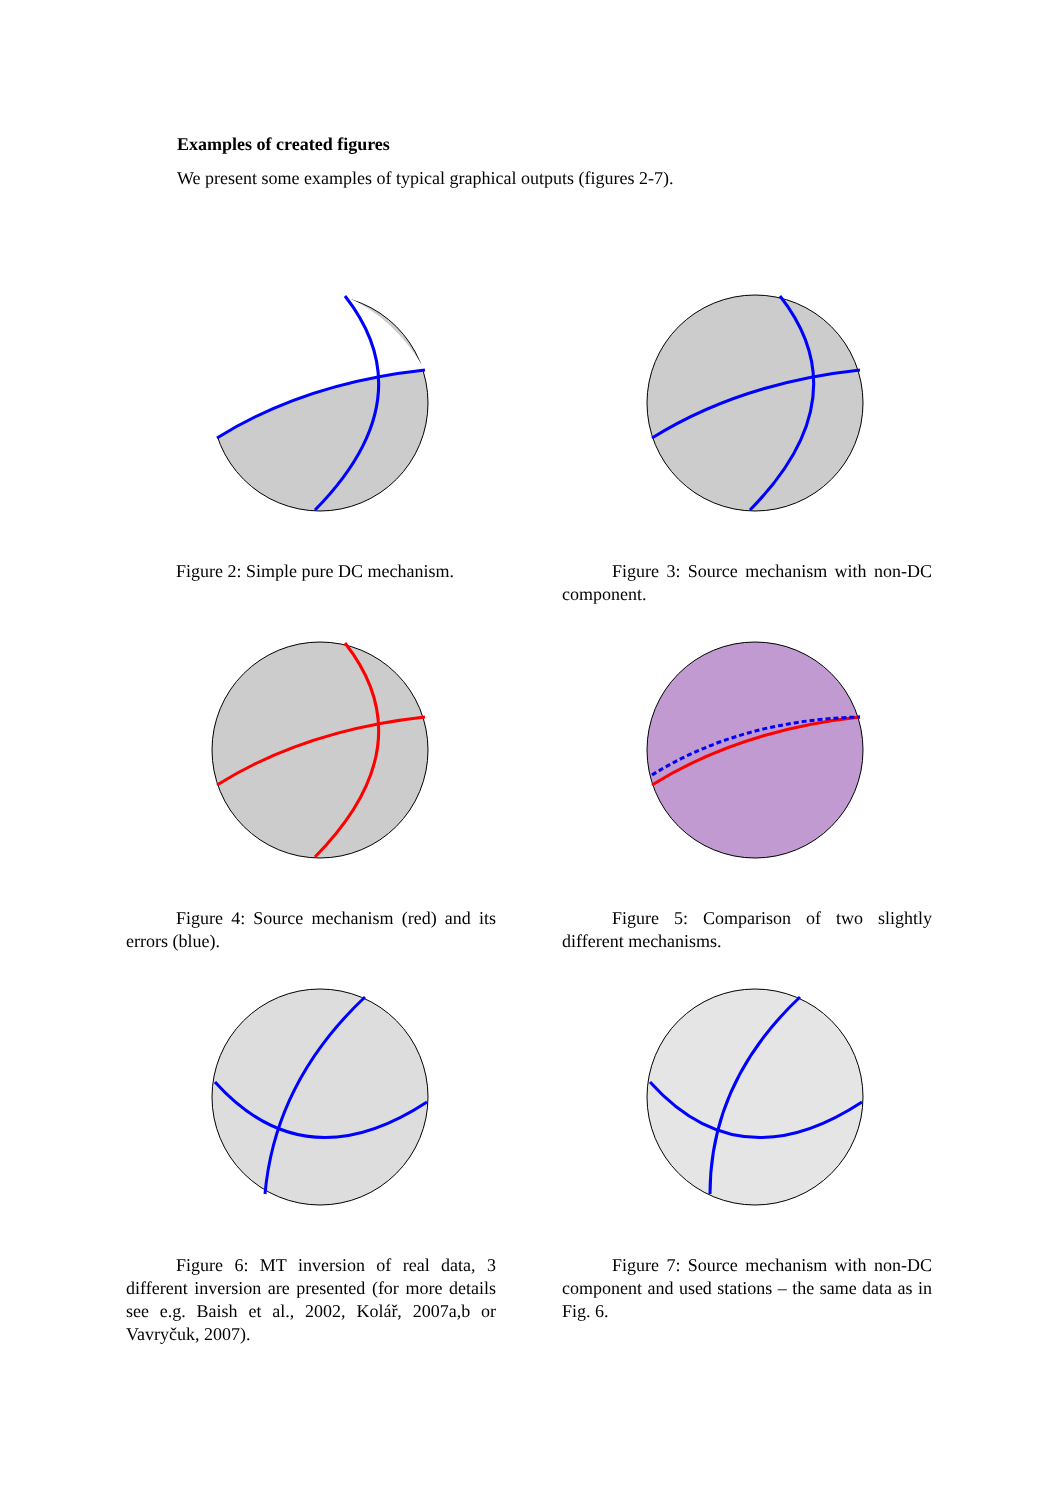Examples of created figures
We present some examples of typical graphical outputs (figures 2-7).
Figure 2: Simple pure DC mechanism.
Figure 3: Source mechanism with non-DC component.
Figure 4: Source mechanism (red) and its errors (blue).
Figure 5: Comparison of two slightly different mechanisms.
Figure 6: MT inversion of real data, 3 different inversion are presented (for more details see e.g. Baish et al., 2002, Kolář, 2007a,b or Vavryčuk, 2007).
Figure 7: Source mechanism with non-DC component and used stations – the same data as in Fig. 6.